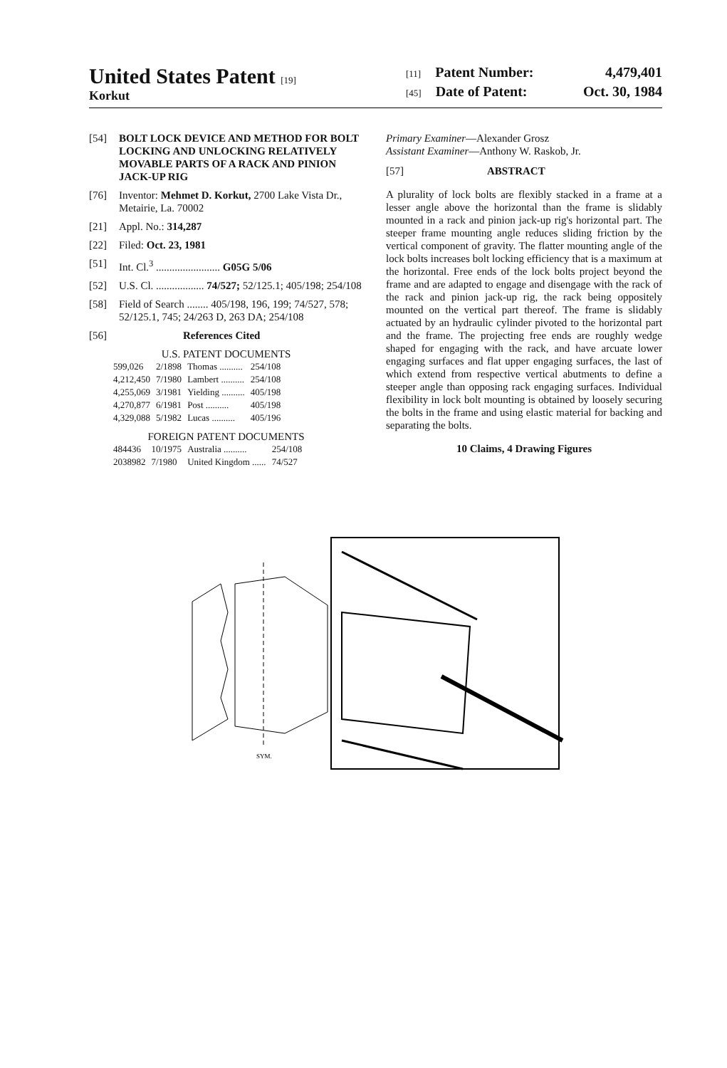United States Patent [19]
Korkut
[11] Patent Number: 4,479,401
[45] Date of Patent: Oct. 30, 1984
[54] BOLT LOCK DEVICE AND METHOD FOR BOLT LOCKING AND UNLOCKING RELATIVELY MOVABLE PARTS OF A RACK AND PINION JACK-UP RIG
[76] Inventor: Mehmet D. Korkut, 2700 Lake Vista Dr., Metairie, La. 70002
[21] Appl. No.: 314,287
[22] Filed: Oct. 23, 1981
[51] Int. Cl.<sup>3</sup> ........................ G05G 5/06
[52] U.S. Cl. .................. 74/527; 52/125.1; 405/198; 254/108
[58] Field of Search ........ 405/198, 196, 199; 74/527, 578; 52/125.1, 745; 24/263 D, 263 DA; 254/108
[56] References Cited
U.S. PATENT DOCUMENTS
| 599,026 | 2/1898 | Thomas .......... | 254/108 |
| 4,212,450 | 7/1980 | Lambert .......... | 254/108 |
| 4,255,069 | 3/1981 | Yielding .......... | 405/198 |
| 4,270,877 | 6/1981 | Post .......... | 405/198 |
| 4,329,088 | 5/1982 | Lucas .......... | 405/196 |
FOREIGN PATENT DOCUMENTS
| 484436 | 10/1975 | Australia .......... | 254/108 |
| 2038982 | 7/1980 | United Kingdom ...... | 74/527 |
Primary Examiner—Alexander Grosz
Assistant Examiner—Anthony W. Raskob, Jr.
[57] ABSTRACT
A plurality of lock bolts are flexibly stacked in a frame at a lesser angle above the horizontal than the frame is slidably mounted in a rack and pinion jack-up rig's horizontal part. The steeper frame mounting angle reduces sliding friction by the vertical component of gravity. The flatter mounting angle of the lock bolts increases bolt locking efficiency that is a maximum at the horizontal. Free ends of the lock bolts project beyond the frame and are adapted to engage and disengage with the rack of the rack and pinion jack-up rig, the rack being oppositely mounted on the vertical part thereof. The frame is slidably actuated by an hydraulic cylinder pivoted to the horizontal part and the frame. The projecting free ends are roughly wedge shaped for engaging with the rack, and have arcuate lower engaging surfaces and flat upper engaging surfaces, the last of which extend from respective vertical abutments to define a steeper angle than opposing rack engaging surfaces. Individual flexibility in lock bolt mounting is obtained by loosely securing the bolts in the frame and using elastic material for backing and separating the bolts.
10 Claims, 4 Drawing Figures
SYM.